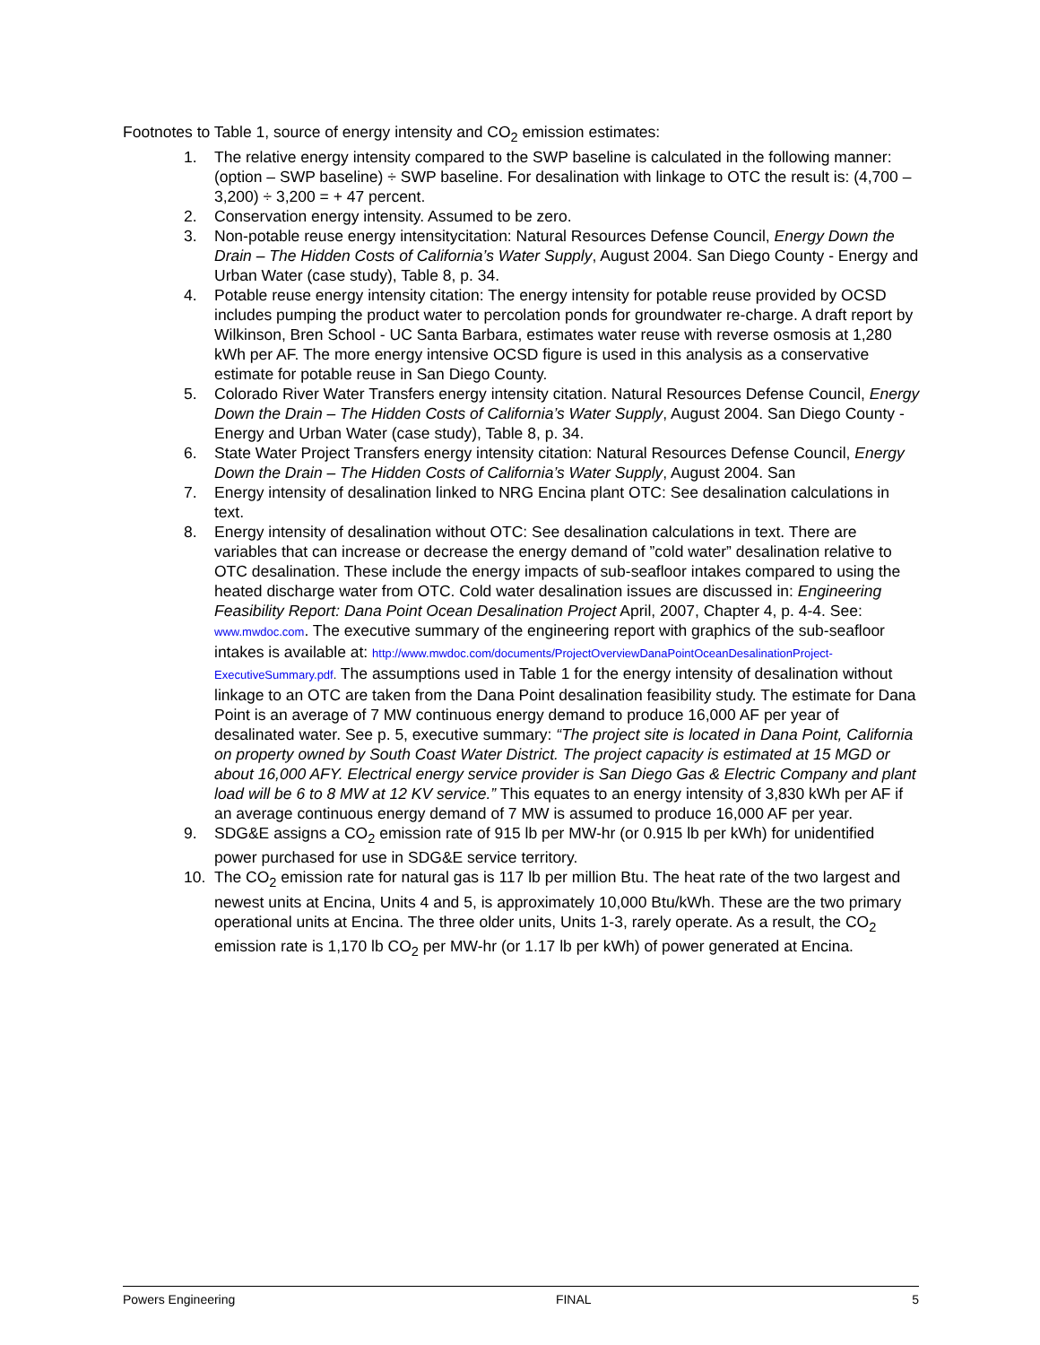Footnotes to Table 1, source of energy intensity and CO<sub>2</sub> emission estimates:
1. The relative energy intensity compared to the SWP baseline is calculated in the following manner: (option – SWP baseline) ÷ SWP baseline. For desalination with linkage to OTC the result is: (4,700 – 3,200) ÷ 3,200 = + 47 percent.
2. Conservation energy intensity. Assumed to be zero.
3. Non-potable reuse energy intensitycitation: Natural Resources Defense Council, Energy Down the Drain – The Hidden Costs of California’s Water Supply, August 2004. San Diego County - Energy and Urban Water (case study), Table 8, p. 34.
4. Potable reuse energy intensity citation: The energy intensity for potable reuse provided by OCSD includes pumping the product water to percolation ponds for groundwater re-charge. A draft report by Wilkinson, Bren School - UC Santa Barbara, estimates water reuse with reverse osmosis at 1,280 kWh per AF. The more energy intensive OCSD figure is used in this analysis as a conservative estimate for potable reuse in San Diego County.
5. Colorado River Water Transfers energy intensity citation. Natural Resources Defense Council, Energy Down the Drain – The Hidden Costs of California’s Water Supply, August 2004. San Diego County - Energy and Urban Water (case study), Table 8, p. 34.
6. State Water Project Transfers energy intensity citation: Natural Resources Defense Council, Energy Down the Drain – The Hidden Costs of California’s Water Supply, August 2004. San
7. Energy intensity of desalination linked to NRG Encina plant OTC: See desalination calculations in text.
8. Energy intensity of desalination without OTC: See desalination calculations in text. There are variables that can increase or decrease the energy demand of ”cold water” desalination relative to OTC desalination. These include the energy impacts of sub-seafloor intakes compared to using the heated discharge water from OTC. Cold water desalination issues are discussed in: Engineering Feasibility Report: Dana Point Ocean Desalination Project April, 2007, Chapter 4, p. 4-4. See: www.mwdoc.com. The executive summary of the engineering report with graphics of the sub-seafloor intakes is available at: http://www.mwdoc.com/documents/ProjectOverviewDanaPointOceanDesalinationProject-ExecutiveSummary.pdf. The assumptions used in Table 1 for the energy intensity of desalination without linkage to an OTC are taken from the Dana Point desalination feasibility study. The estimate for Dana Point is an average of 7 MW continuous energy demand to produce 16,000 AF per year of desalinated water. See p. 5, executive summary: “The project site is located in Dana Point, California on property owned by South Coast Water District. The project capacity is estimated at 15 MGD or about 16,000 AFY. Electrical energy service provider is San Diego Gas & Electric Company and plant load will be 6 to 8 MW at 12 KV service.” This equates to an energy intensity of 3,830 kWh per AF if an average continuous energy demand of 7 MW is assumed to produce 16,000 AF per year.
9. SDG&E assigns a CO<sub>2</sub> emission rate of 915 lb per MW-hr (or 0.915 lb per kWh) for unidentified power purchased for use in SDG&E service territory.
10. The CO<sub>2</sub> emission rate for natural gas is 117 lb per million Btu. The heat rate of the two largest and newest units at Encina, Units 4 and 5, is approximately 10,000 Btu/kWh. These are the two primary operational units at Encina. The three older units, Units 1-3, rarely operate. As a result, the CO<sub>2</sub> emission rate is 1,170 lb CO<sub>2</sub> per MW-hr (or 1.17 lb per kWh) of power generated at Encina.
Powers Engineering FINAL 5